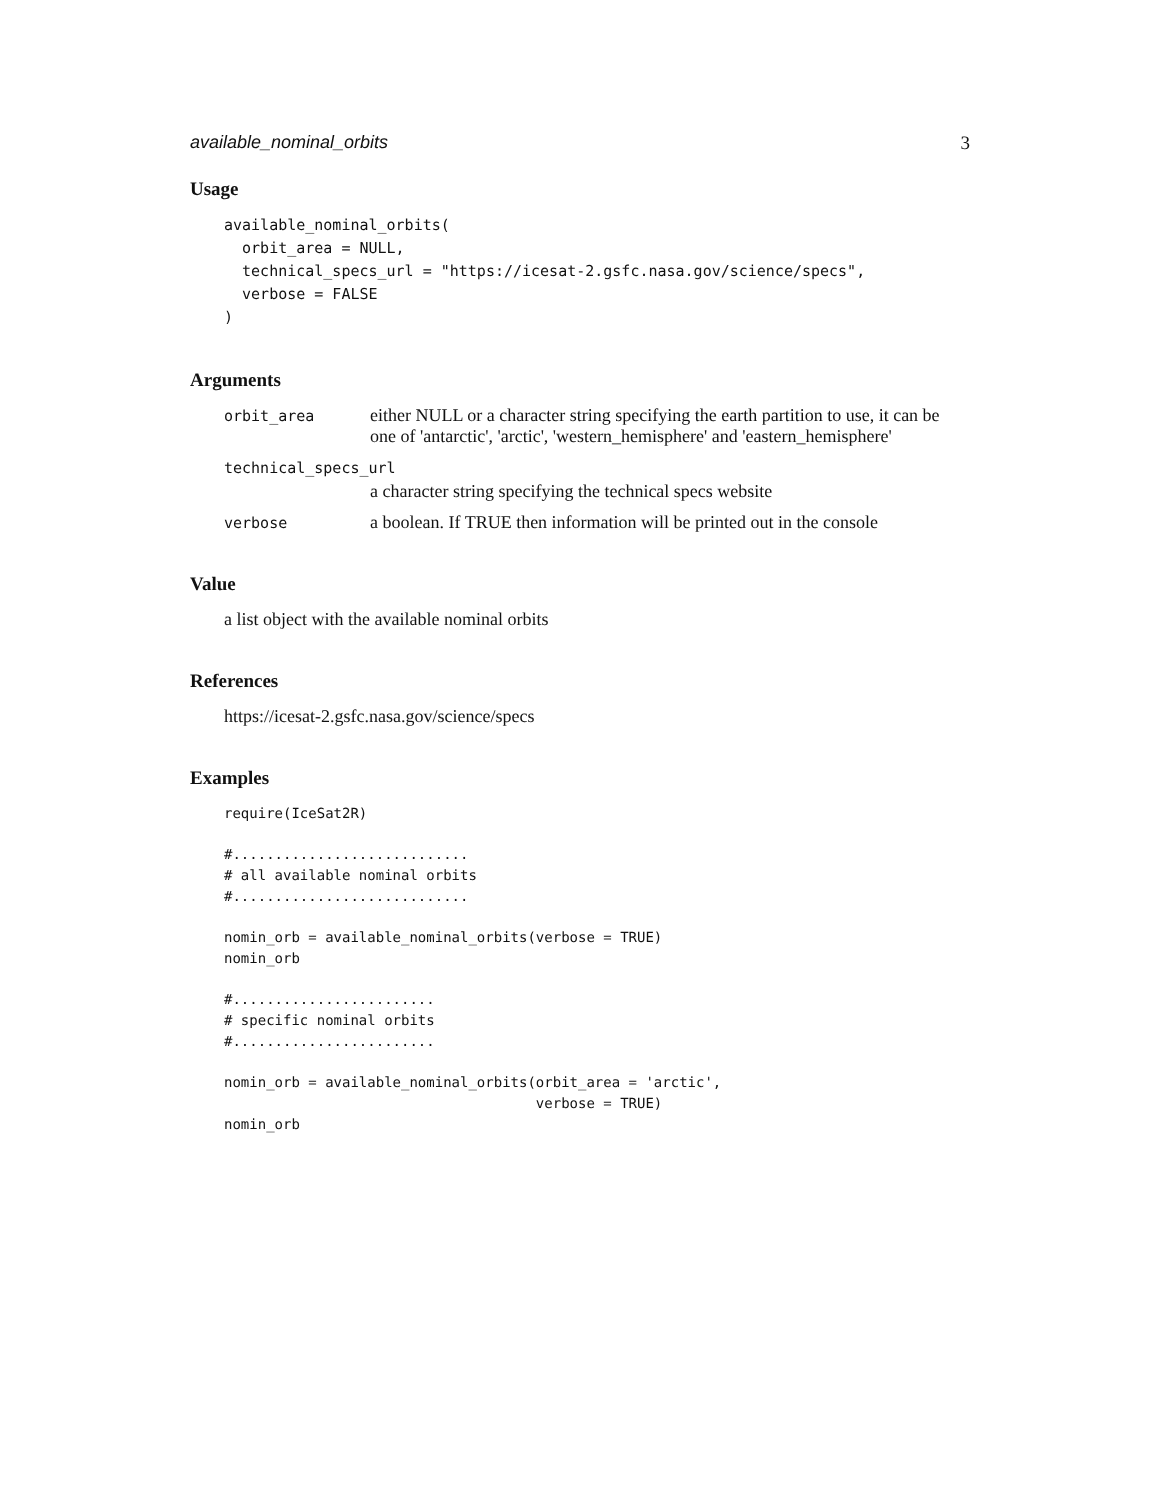available_nominal_orbits 3
Usage
available_nominal_orbits(
  orbit_area = NULL,
  technical_specs_url = "https://icesat-2.gsfc.nasa.gov/science/specs",
  verbose = FALSE
)
Arguments
orbit_area either NULL or a character string specifying the earth partition to use, it can be one of 'antarctic', 'arctic', 'western_hemisphere' and 'eastern_hemisphere'
technical_specs_url
a character string specifying the technical specs website
verbose a boolean. If TRUE then information will be printed out in the console
Value
a list object with the available nominal orbits
References
https://icesat-2.gsfc.nasa.gov/science/specs
Examples
require(IceSat2R)

#............................
# all available nominal orbits
#............................

nomin_orb = available_nominal_orbits(verbose = TRUE)
nomin_orb

#........................
# specific nominal orbits
#........................

nomin_orb = available_nominal_orbits(orbit_area = 'arctic',
                                     verbose = TRUE)
nomin_orb